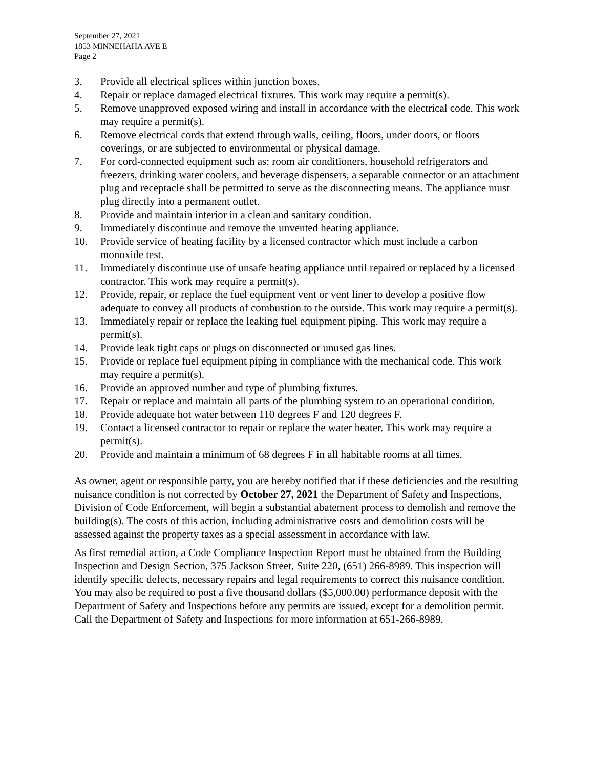September 27, 2021
1853 MINNEHAHA AVE E
Page 2
3. Provide all electrical splices within junction boxes.
4. Repair or replace damaged electrical fixtures. This work may require a permit(s).
5. Remove unapproved exposed wiring and install in accordance with the electrical code. This work may require a permit(s).
6. Remove electrical cords that extend through walls, ceiling, floors, under doors, or floors coverings, or are subjected to environmental or physical damage.
7. For cord-connected equipment such as: room air conditioners, household refrigerators and freezers, drinking water coolers, and beverage dispensers, a separable connector or an attachment plug and receptacle shall be permitted to serve as the disconnecting means. The appliance must plug directly into a permanent outlet.
8. Provide and maintain interior in a clean and sanitary condition.
9. Immediately discontinue and remove the unvented heating appliance.
10. Provide service of heating facility by a licensed contractor which must include a carbon monoxide test.
11. Immediately discontinue use of unsafe heating appliance until repaired or replaced by a licensed contractor. This work may require a permit(s).
12. Provide, repair, or replace the fuel equipment vent or vent liner to develop a positive flow adequate to convey all products of combustion to the outside. This work may require a permit(s).
13. Immediately repair or replace the leaking fuel equipment piping. This work may require a permit(s).
14. Provide leak tight caps or plugs on disconnected or unused gas lines.
15. Provide or replace fuel equipment piping in compliance with the mechanical code. This work may require a permit(s).
16. Provide an approved number and type of plumbing fixtures.
17. Repair or replace and maintain all parts of the plumbing system to an operational condition.
18. Provide adequate hot water between 110 degrees F and 120 degrees F.
19. Contact a licensed contractor to repair or replace the water heater. This work may require a permit(s).
20. Provide and maintain a minimum of 68 degrees F in all habitable rooms at all times.
As owner, agent or responsible party, you are hereby notified that if these deficiencies and the resulting nuisance condition is not corrected by October 27, 2021 the Department of Safety and Inspections, Division of Code Enforcement, will begin a substantial abatement process to demolish and remove the building(s). The costs of this action, including administrative costs and demolition costs will be assessed against the property taxes as a special assessment in accordance with law.
As first remedial action, a Code Compliance Inspection Report must be obtained from the Building Inspection and Design Section, 375 Jackson Street, Suite 220, (651) 266-8989. This inspection will identify specific defects, necessary repairs and legal requirements to correct this nuisance condition. You may also be required to post a five thousand dollars ($5,000.00) performance deposit with the Department of Safety and Inspections before any permits are issued, except for a demolition permit. Call the Department of Safety and Inspections for more information at 651-266-8989.